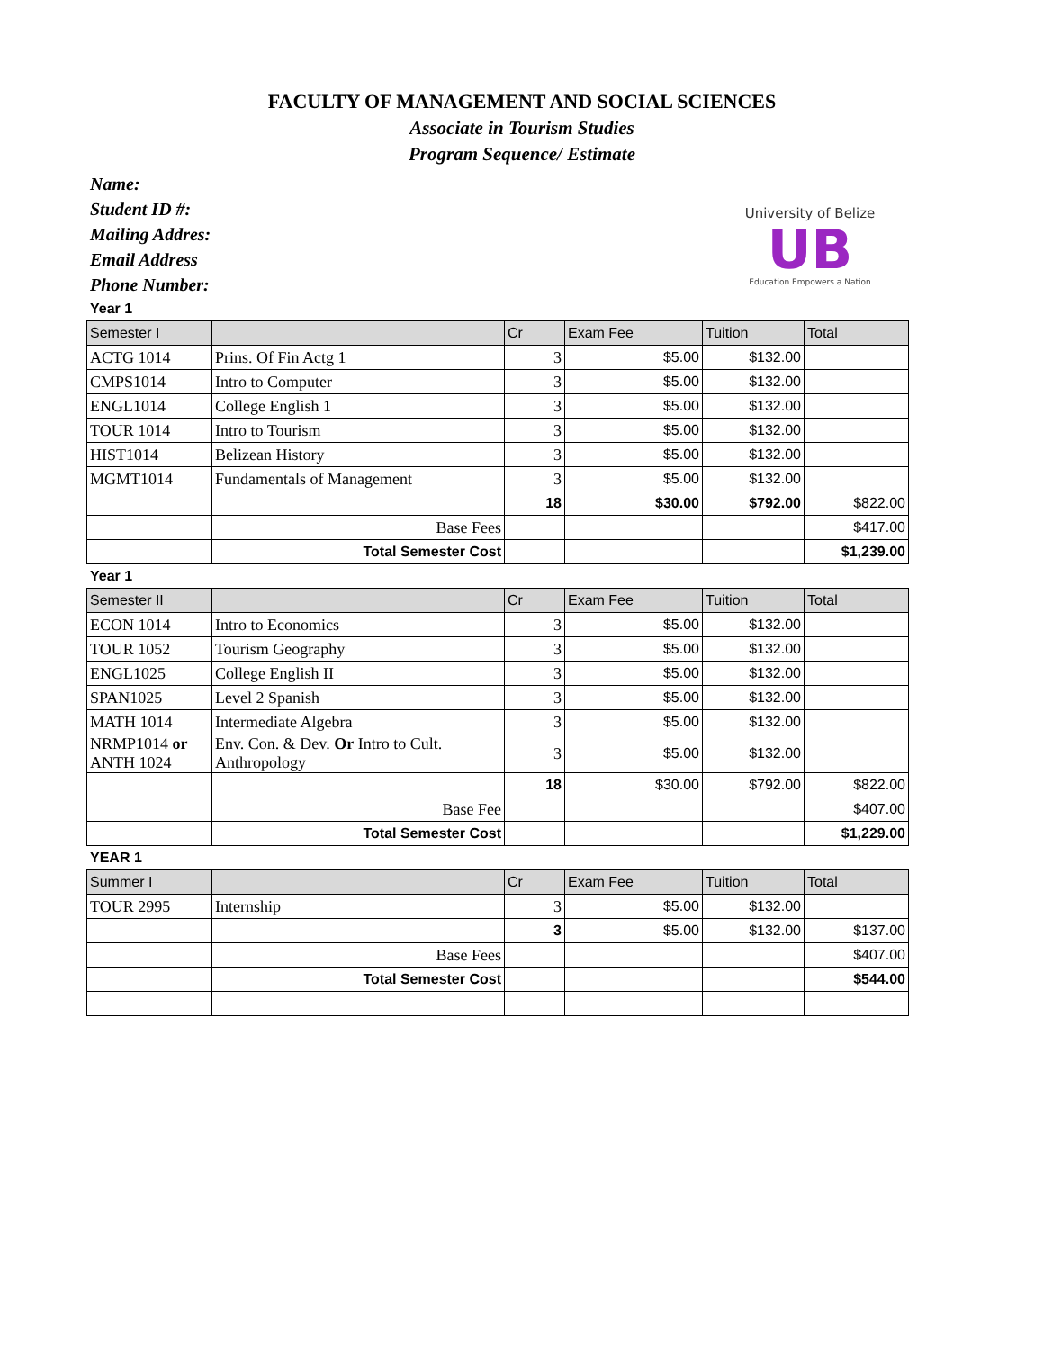FACULTY OF MANAGEMENT AND SOCIAL SCIENCES
Associate in Tourism Studies
Program Sequence/ Estimate
Name:
Student ID #:
Mailing Addres:
Email Address
Phone Number:
University of Belize
UB
Education Empowers a Nation
Year 1
| Semester I | | Cr | Exam Fee | Tuition | Total |
| --- | --- | --- | --- | --- | --- |
| ACTG 1014 | Prins. Of Fin Actg 1 | 3 | $5.00 | $132.00 | |
| CMPS1014 | Intro to Computer | 3 | $5.00 | $132.00 | |
| ENGL1014 | College English 1 | 3 | $5.00 | $132.00 | |
| TOUR 1014 | Intro to Tourism | 3 | $5.00 | $132.00 | |
| HIST1014 | Belizean History | 3 | $5.00 | $132.00 | |
| MGMT1014 | Fundamentals of Management | 3 | $5.00 | $132.00 | |
| | | 18 | $30.00 | $792.00 | $822.00 |
| | Base Fees | | | | $417.00 |
| | Total Semester Cost | | | | $1,239.00 |
Year 1
| Semester II | | Cr | Exam Fee | Tuition | Total |
| --- | --- | --- | --- | --- | --- |
| ECON 1014 | Intro to Economics | 3 | $5.00 | $132.00 | |
| TOUR 1052 | Tourism Geography | 3 | $5.00 | $132.00 | |
| ENGL1025 | College English II | 3 | $5.00 | $132.00 | |
| SPAN1025 | Level 2 Spanish | 3 | $5.00 | $132.00 | |
| MATH 1014 | Intermediate Algebra | 3 | $5.00 | $132.00 | |
| NRMP1014 or ANTH 1024 | Env. Con. & Dev. Or Intro to Cult. Anthropology | 3 | $5.00 | $132.00 | |
| | | 18 | $30.00 | $792.00 | $822.00 |
| | Base Fee | | | | $407.00 |
| | Total Semester Cost | | | | $1,229.00 |
YEAR 1
| Summer I | | Cr | Exam Fee | Tuition | Total |
| --- | --- | --- | --- | --- | --- |
| TOUR 2995 | Internship | 3 | $5.00 | $132.00 | |
| | | 3 | $5.00 | $132.00 | $137.00 |
| | Base Fees | | | | $407.00 |
| | Total Semester Cost | | | | $544.00 |